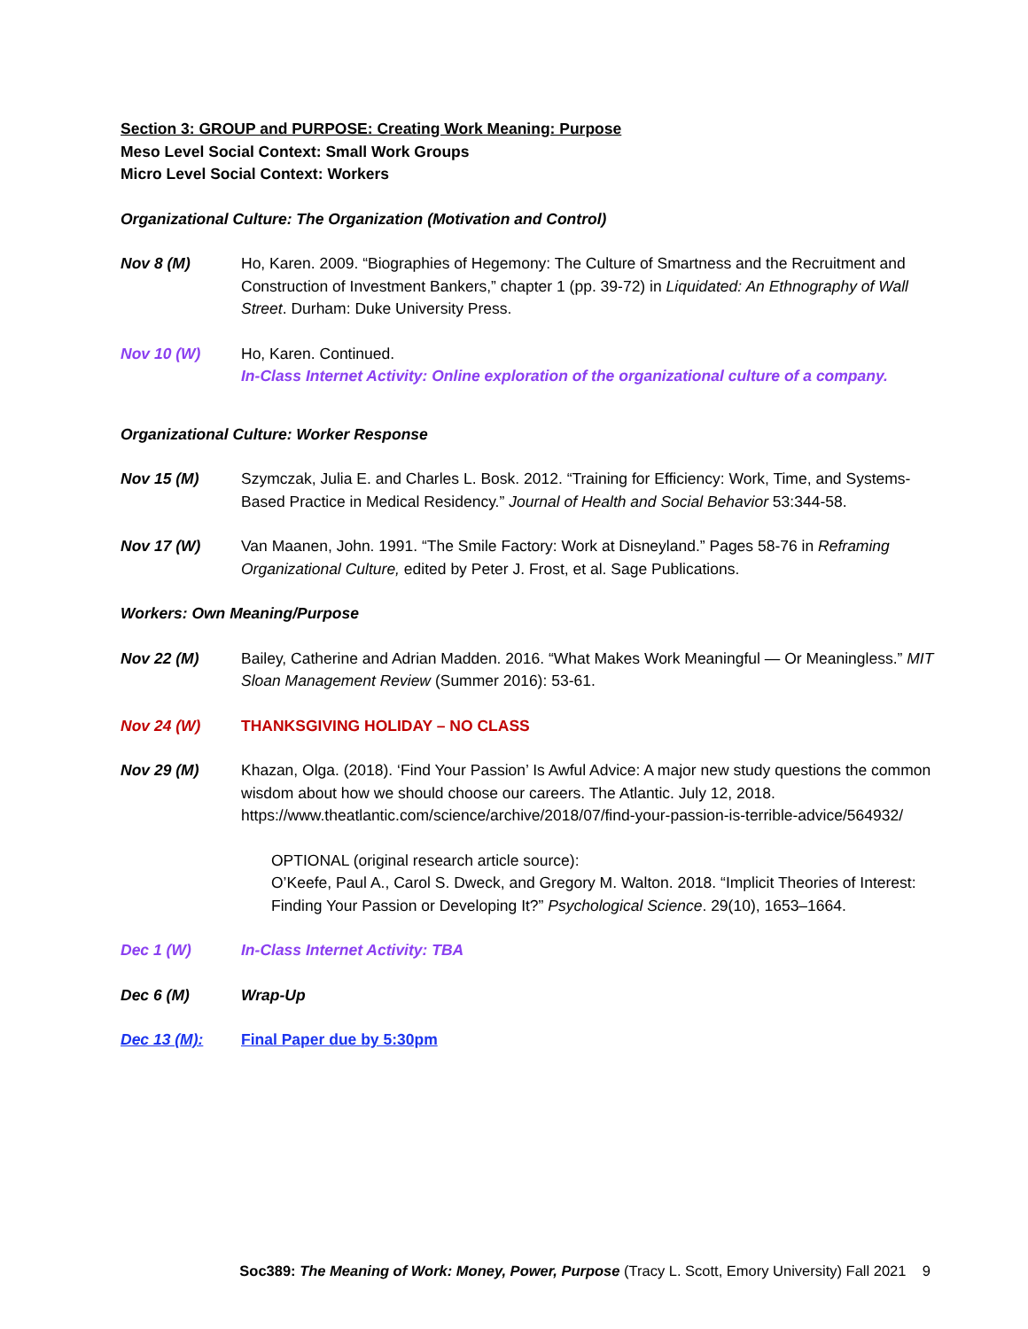Section 3: GROUP and PURPOSE: Creating Work Meaning: Purpose
Meso Level Social Context: Small Work Groups
Micro Level Social Context: Workers
Organizational Culture: The Organization (Motivation and Control)
Nov 8 (M) Ho, Karen. 2009. “Biographies of Hegemony: The Culture of Smartness and the Recruitment and Construction of Investment Bankers,” chapter 1 (pp. 39-72) in Liquidated: An Ethnography of Wall Street. Durham: Duke University Press.
Nov 10 (W) Ho, Karen. Continued.
In-Class Internet Activity: Online exploration of the organizational culture of a company.
Organizational Culture: Worker Response
Nov 15 (M) Szymczak, Julia E. and Charles L. Bosk. 2012. “Training for Efficiency: Work, Time, and Systems-Based Practice in Medical Residency.” Journal of Health and Social Behavior 53:344-58.
Nov 17 (W) Van Maanen, John. 1991. “The Smile Factory: Work at Disneyland.” Pages 58-76 in Reframing Organizational Culture, edited by Peter J. Frost, et al. Sage Publications.
Workers: Own Meaning/Purpose
Nov 22 (M) Bailey, Catherine and Adrian Madden. 2016. “What Makes Work Meaningful — Or Meaningless.” MIT Sloan Management Review (Summer 2016): 53-61.
Nov 24 (W) THANKSGIVING HOLIDAY – NO CLASS
Nov 29 (M) Khazan, Olga. (2018). ‘Find Your Passion’ Is Awful Advice: A major new study questions the common wisdom about how we should choose our careers. The Atlantic. July 12, 2018. https://www.theatlantic.com/science/archive/2018/07/find-your-passion-is-terrible-advice/564932/
OPTIONAL (original research article source):
O’Keefe, Paul A., Carol S. Dweck, and Gregory M. Walton. 2018. “Implicit Theories of Interest: Finding Your Passion or Developing It?” Psychological Science. 29(10), 1653–1664.
Dec 1 (W) In-Class Internet Activity: TBA
Dec 6 (M) Wrap-Up
Dec 13 (M): Final Paper due by 5:30pm
Soc389: The Meaning of Work: Money, Power, Purpose (Tracy L. Scott, Emory University) Fall 2021 9